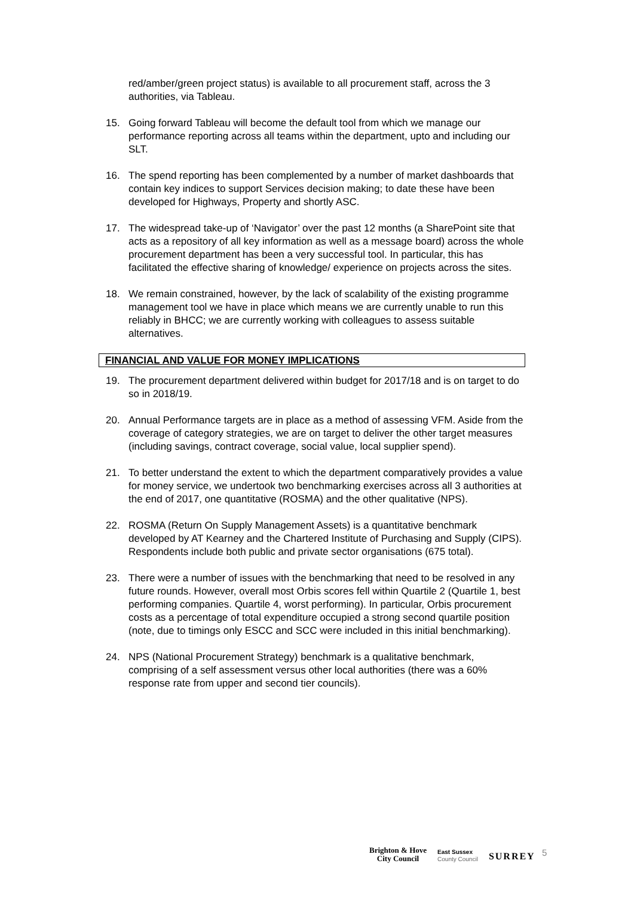red/amber/green project status) is available to all procurement staff, across the 3 authorities, via Tableau.
15. Going forward Tableau will become the default tool from which we manage our performance reporting across all teams within the department, upto and including our SLT.
16. The spend reporting has been complemented by a number of market dashboards that contain key indices to support Services decision making; to date these have been developed for Highways, Property and shortly ASC.
17. The widespread take-up of ‘Navigator’ over the past 12 months (a SharePoint site that acts as a repository of all key information as well as a message board) across the whole procurement department has been a very successful tool. In particular, this has facilitated the effective sharing of knowledge/ experience on projects across the sites.
18. We remain constrained, however, by the lack of scalability of the existing programme management tool we have in place which means we are currently unable to run this reliably in BHCC; we are currently working with colleagues to assess suitable alternatives.
FINANCIAL AND VALUE FOR MONEY IMPLICATIONS
19. The procurement department delivered within budget for 2017/18 and is on target to do so in 2018/19.
20. Annual Performance targets are in place as a method of assessing VFM. Aside from the coverage of category strategies, we are on target to deliver the other target measures (including savings, contract coverage, social value, local supplier spend).
21. To better understand the extent to which the department comparatively provides a value for money service, we undertook two benchmarking exercises across all 3 authorities at the end of 2017, one quantitative (ROSMA) and the other qualitative (NPS).
22. ROSMA (Return On Supply Management Assets) is a quantitative benchmark developed by AT Kearney and the Chartered Institute of Purchasing and Supply (CIPS). Respondents include both public and private sector organisations (675 total).
23. There were a number of issues with the benchmarking that need to be resolved in any future rounds. However, overall most Orbis scores fell within Quartile 2 (Quartile 1, best performing companies. Quartile 4, worst performing). In particular, Orbis procurement costs as a percentage of total expenditure occupied a strong second quartile position (note, due to timings only ESCC and SCC were included in this initial benchmarking).
24. NPS (National Procurement Strategy) benchmark is a qualitative benchmark, comprising of a self assessment versus other local authorities (there was a 60% response rate from upper and second tier councils).
Brighton & Hove
City Council
East Sussex
County Council
SURREY
5